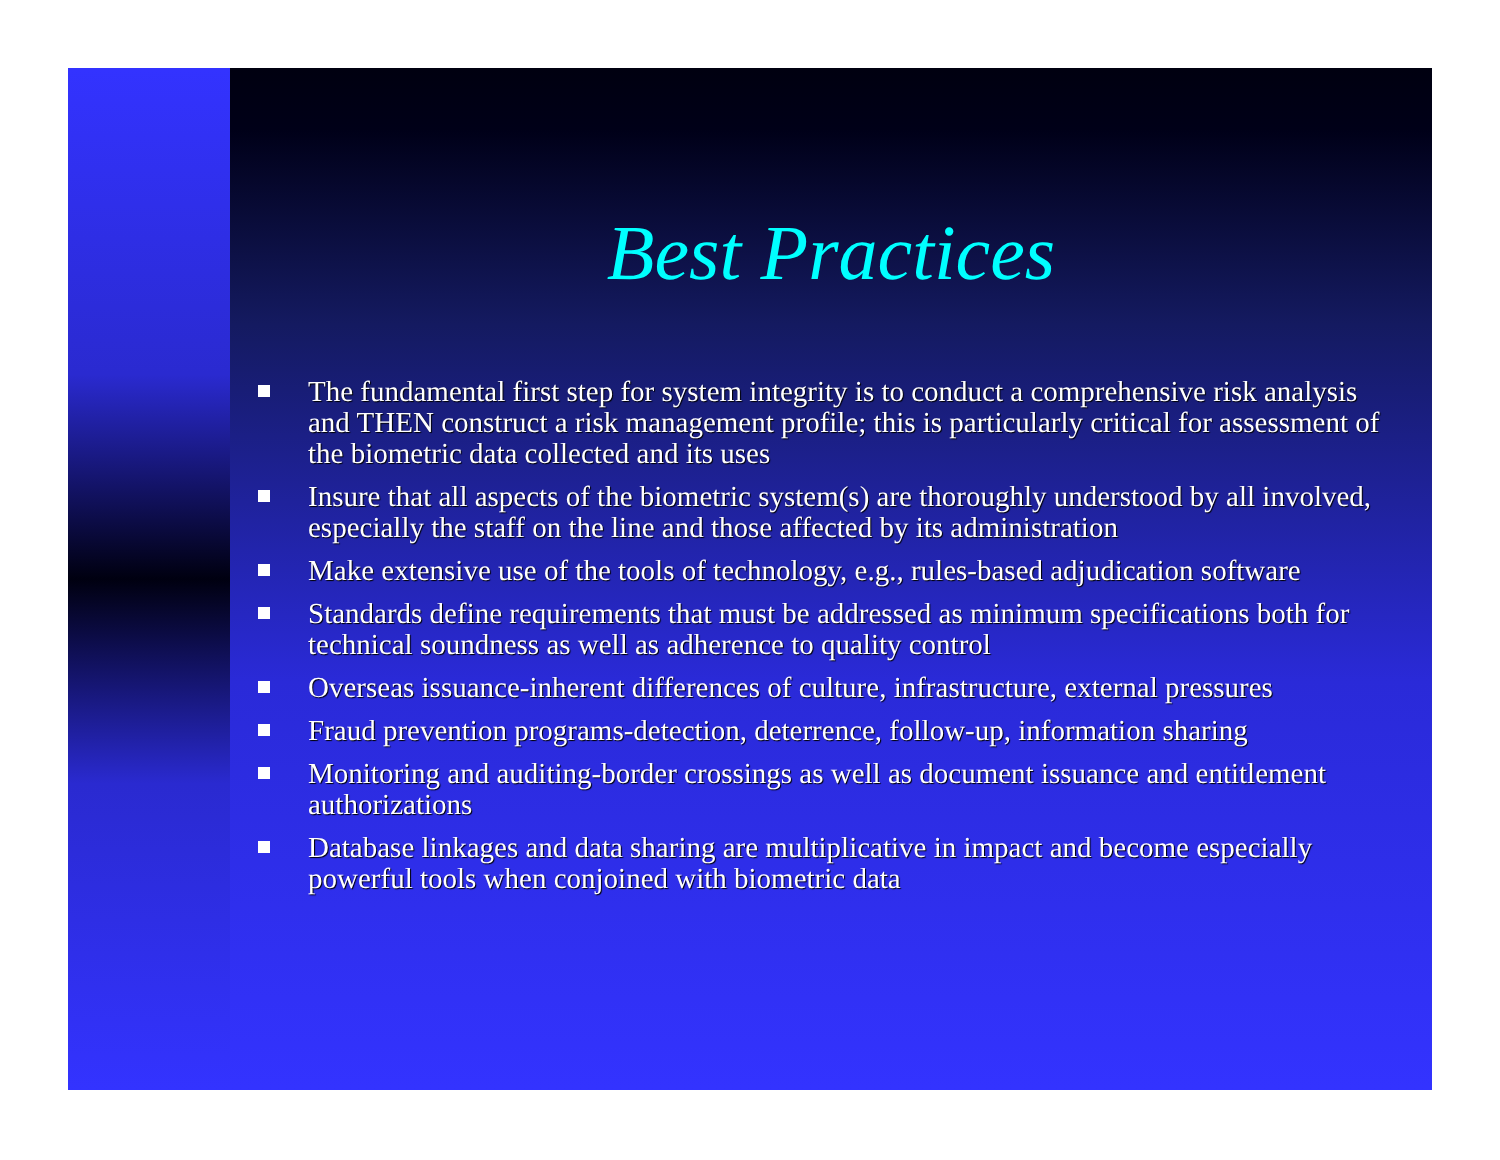Best Practices
The fundamental first step for system integrity is to conduct a comprehensive risk analysis and THEN construct a risk management profile; this is particularly critical for assessment of the biometric data collected and its uses
Insure that all aspects of the biometric system(s) are thoroughly understood by all involved, especially the staff on the line and those affected by its administration
Make extensive use of the tools of technology, e.g., rules-based adjudication software
Standards define requirements that must be addressed as minimum specifications both for technical soundness as well as adherence to quality control
Overseas issuance-inherent differences of culture, infrastructure, external pressures
Fraud prevention programs-detection, deterrence, follow-up, information sharing
Monitoring and auditing-border crossings as well as document issuance and entitlement authorizations
Database linkages and data sharing are multiplicative in impact and become especially powerful tools when conjoined with biometric data